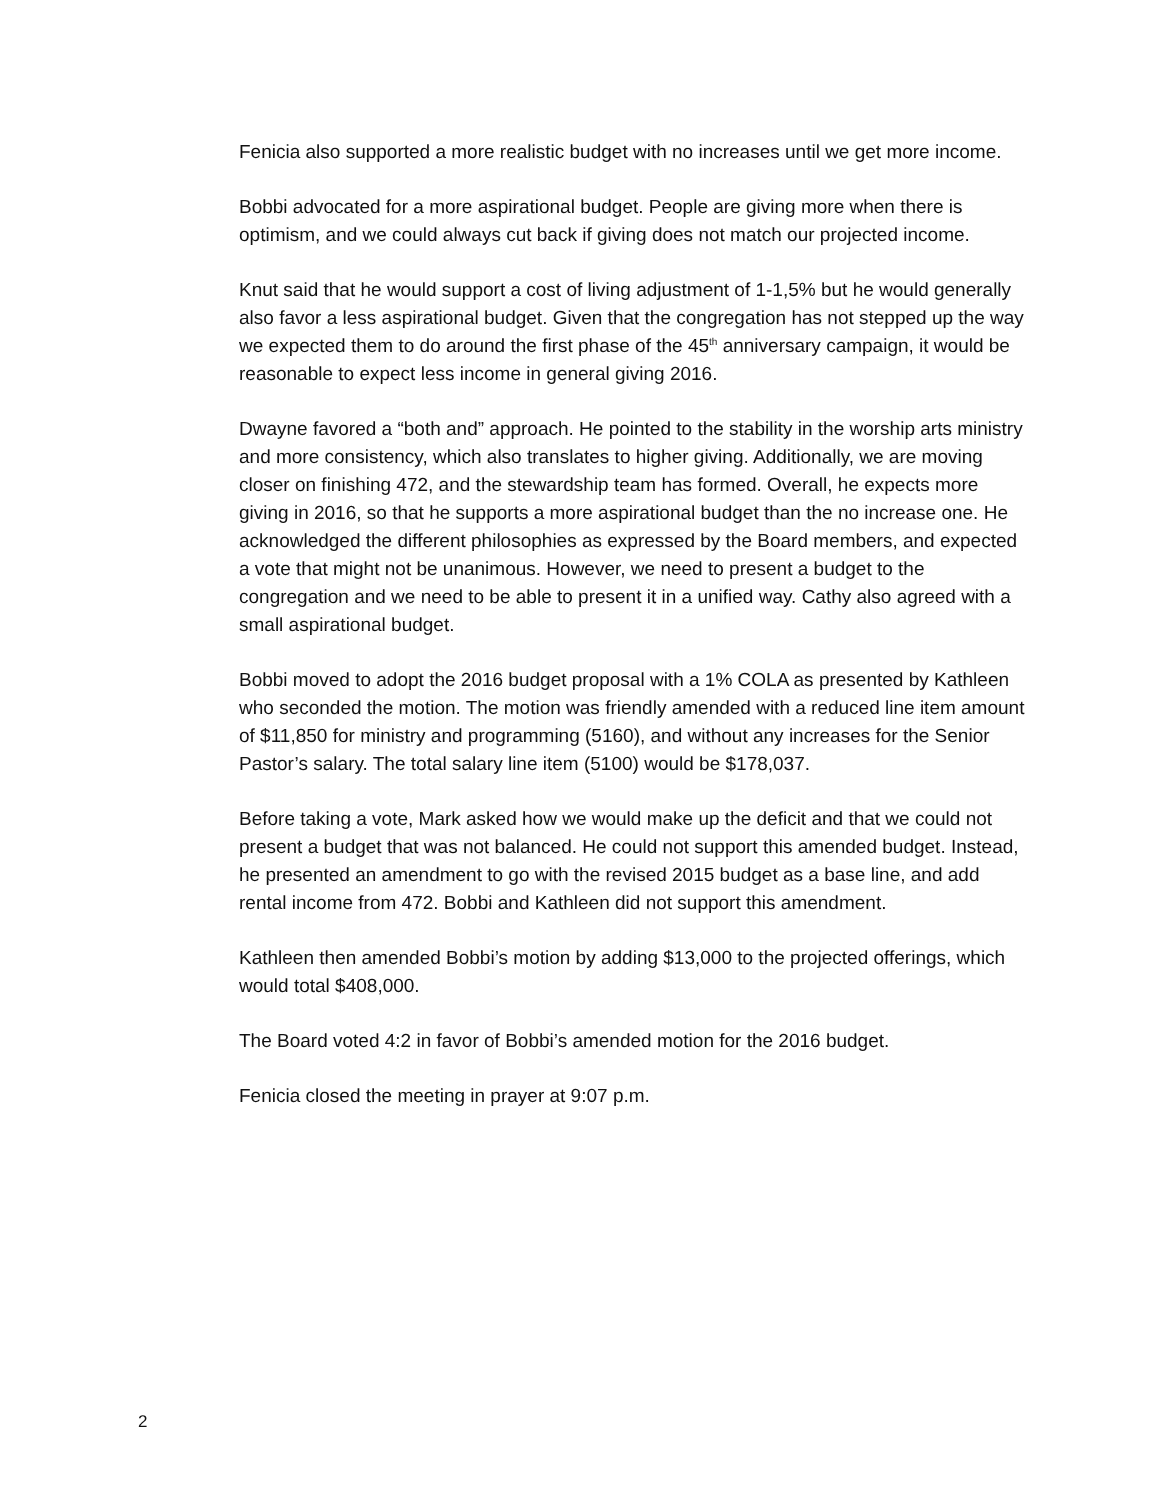Fenicia also supported a more realistic budget with no increases until we get more income.
Bobbi advocated for a more aspirational budget. People are giving more when there is optimism, and we could always cut back if giving does not match our projected income.
Knut said that he would support a cost of living adjustment of 1-1,5% but he would generally also favor a less aspirational budget. Given that the congregation has not stepped up the way we expected them to do around the first phase of the 45<sup>th</sup> anniversary campaign, it would be reasonable to expect less income in general giving 2016.
Dwayne favored a “both and” approach. He pointed to the stability in the worship arts ministry and more consistency, which also translates to higher giving. Additionally, we are moving closer on finishing 472, and the stewardship team has formed. Overall, he expects more giving in 2016, so that he supports a more aspirational budget than the no increase one. He acknowledged the different philosophies as expressed by the Board members, and expected a vote that might not be unanimous. However, we need to present a budget to the congregation and we need to be able to present it in a unified way. Cathy also agreed with a small aspirational budget.
Bobbi moved to adopt the 2016 budget proposal with a 1% COLA as presented by Kathleen who seconded the motion. The motion was friendly amended with a reduced line item amount of $11,850 for ministry and programming (5160), and without any increases for the Senior Pastor’s salary. The total salary line item (5100) would be $178,037.
Before taking a vote, Mark asked how we would make up the deficit and that we could not present a budget that was not balanced. He could not support this amended budget. Instead, he presented an amendment to go with the revised 2015 budget as a base line, and add rental income from 472. Bobbi and Kathleen did not support this amendment.
Kathleen then amended Bobbi’s motion by adding $13,000 to the projected offerings, which would total $408,000.
The Board voted 4:2 in favor of Bobbi’s amended motion for the 2016 budget.
Fenicia closed the meeting in prayer at 9:07 p.m.
2